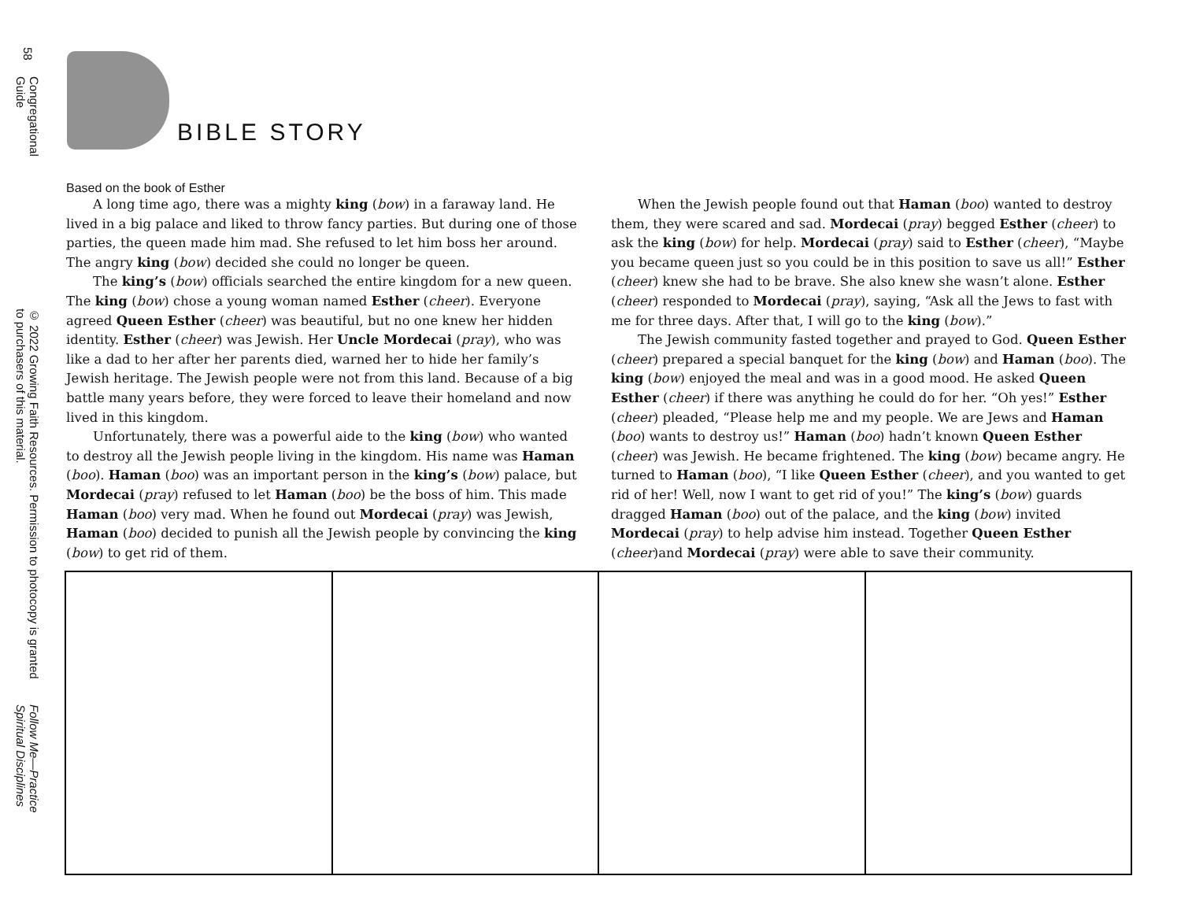58
Congregational Guide
© 2022 Growing Faith Resources. Permission to photocopy is granted to purchasers of this material.
Follow Me—Practice Spiritual Disciplines
BIBLE STORY
Based on the book of Esther
A long time ago, there was a mighty king (bow) in a faraway land. He lived in a big palace and liked to throw fancy parties. But during one of those parties, the queen made him mad. She refused to let him boss her around. The angry king (bow) decided she could no longer be queen.
The king’s (bow) officials searched the entire kingdom for a new queen. The king (bow) chose a young woman named Esther (cheer). Everyone agreed Queen Esther (cheer) was beautiful, but no one knew her hidden identity. Esther (cheer) was Jewish. Her Uncle Mordecai (pray), who was like a dad to her after her parents died, warned her to hide her family’s Jewish heritage. The Jewish people were not from this land. Because of a big battle many years before, they were forced to leave their homeland and now lived in this kingdom.
Unfortunately, there was a powerful aide to the king (bow) who wanted to destroy all the Jewish people living in the kingdom. His name was Haman (boo). Haman (boo) was an important person in the king’s (bow) palace, but Mordecai (pray) refused to let Haman (boo) be the boss of him. This made Haman (boo) very mad. When he found out Mordecai (pray) was Jewish, Haman (boo) decided to punish all the Jewish people by convincing the king (bow) to get rid of them.
When the Jewish people found out that Haman (boo) wanted to destroy them, they were scared and sad. Mordecai (pray) begged Esther (cheer) to ask the king (bow) for help. Mordecai (pray) said to Esther (cheer), “Maybe you became queen just so you could be in this position to save us all!” Esther (cheer) knew she had to be brave. She also knew she wasn’t alone. Esther (cheer) responded to Mordecai (pray), saying, “Ask all the Jews to fast with me for three days. After that, I will go to the king (bow).”
The Jewish community fasted together and prayed to God. Queen Esther (cheer) prepared a special banquet for the king (bow) and Haman (boo). The king (bow) enjoyed the meal and was in a good mood. He asked Queen Esther (cheer) if there was anything he could do for her. “Oh yes!” Esther (cheer) pleaded, “Please help me and my people. We are Jews and Haman (boo) wants to destroy us!” Haman (boo) hadn’t known Queen Esther (cheer) was Jewish. He became frightened. The king (bow) became angry. He turned to Haman (boo), “I like Queen Esther (cheer), and you wanted to get rid of her! Well, now I want to get rid of you!” The king’s (bow) guards dragged Haman (boo) out of the palace, and the king (bow) invited Mordecai (pray) to help advise him instead. Together Queen Esther (cheer)and Mordecai (pray) were able to save their community.